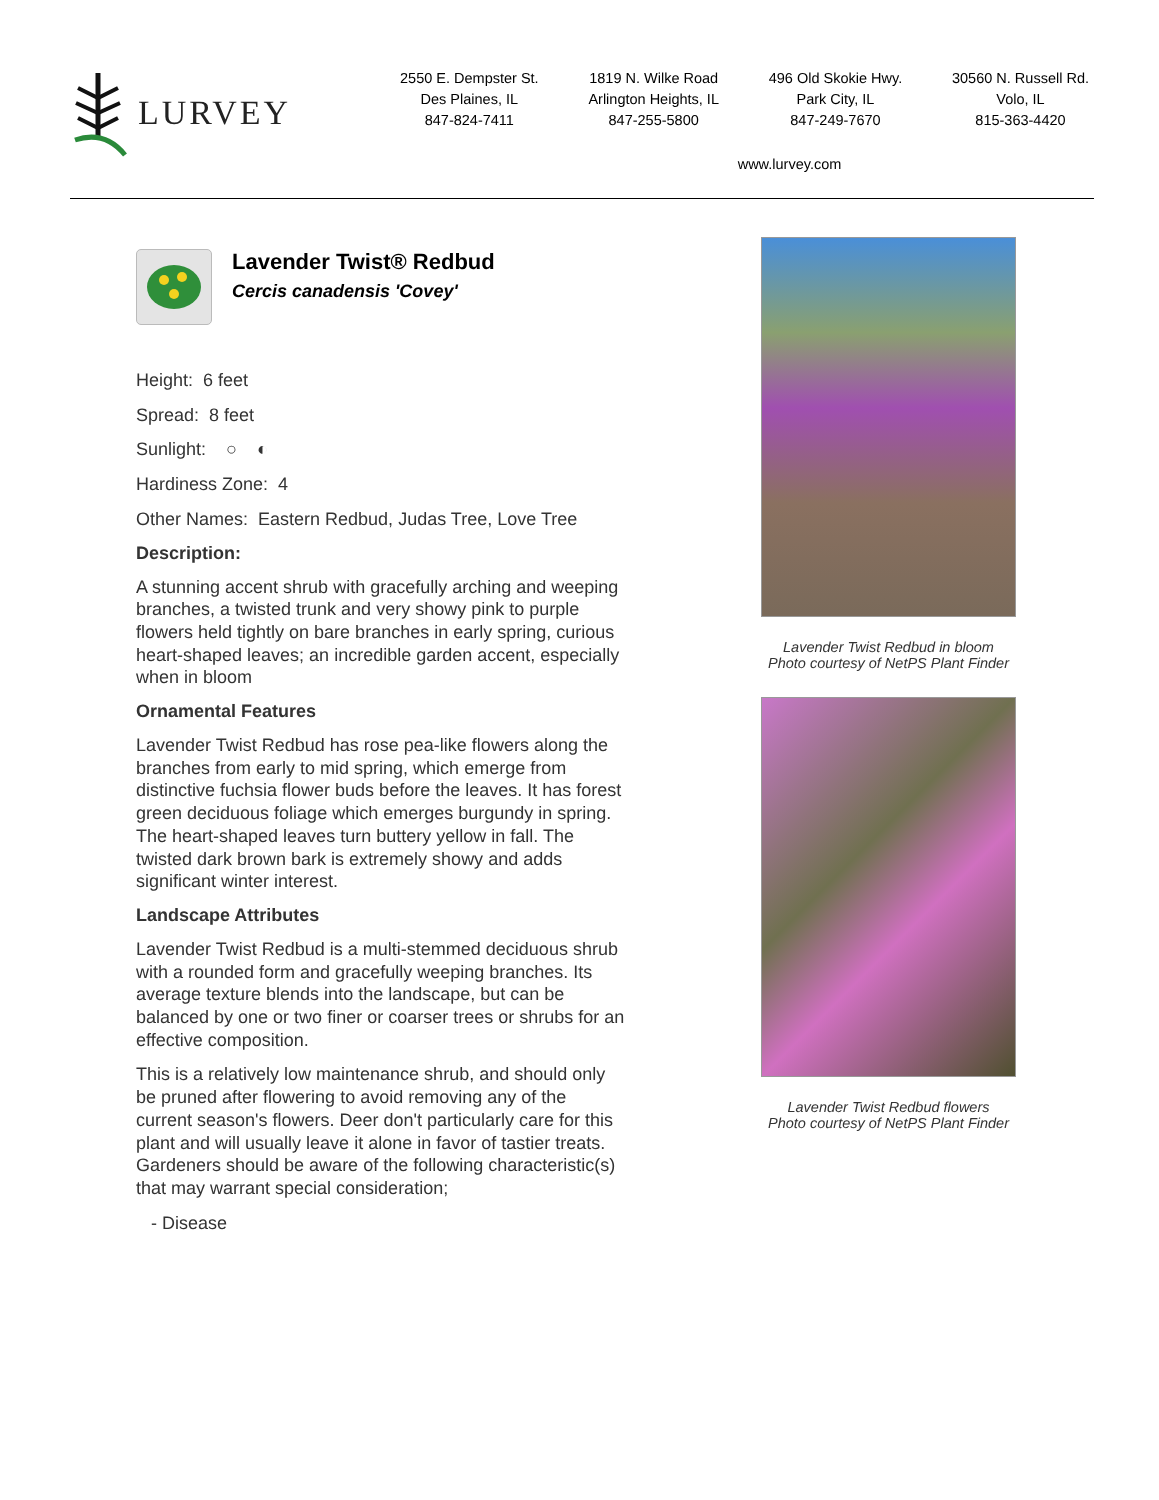LURVEY
2550 E. Dempster St.
Des Plaines, IL
847-824-7411
1819 N. Wilke Road
Arlington Heights, IL
847-255-5800
496 Old Skokie Hwy.
Park City, IL
847-249-7670
30560 N. Russell Rd.
Volo, IL
815-363-4420
www.lurvey.com
Lavender Twist® Redbud
Cercis canadensis 'Covey'
Height: 6 feet
Spread: 8 feet
Sunlight: ○ ◐
Hardiness Zone: 4
Other Names: Eastern Redbud, Judas Tree, Love Tree
Description:
A stunning accent shrub with gracefully arching and weeping branches, a twisted trunk and very showy pink to purple flowers held tightly on bare branches in early spring, curious heart-shaped leaves; an incredible garden accent, especially when in bloom
Ornamental Features
Lavender Twist Redbud has rose pea-like flowers along the branches from early to mid spring, which emerge from distinctive fuchsia flower buds before the leaves. It has forest green deciduous foliage which emerges burgundy in spring. The heart-shaped leaves turn buttery yellow in fall. The twisted dark brown bark is extremely showy and adds significant winter interest.
Landscape Attributes
Lavender Twist Redbud is a multi-stemmed deciduous shrub with a rounded form and gracefully weeping branches. Its average texture blends into the landscape, but can be balanced by one or two finer or coarser trees or shrubs for an effective composition.
This is a relatively low maintenance shrub, and should only be pruned after flowering to avoid removing any of the current season's flowers. Deer don't particularly care for this plant and will usually leave it alone in favor of tastier treats. Gardeners should be aware of the following characteristic(s) that may warrant special consideration;
- Disease
Lavender Twist Redbud in bloom
Photo courtesy of NetPS Plant Finder
Lavender Twist Redbud flowers
Photo courtesy of NetPS Plant Finder